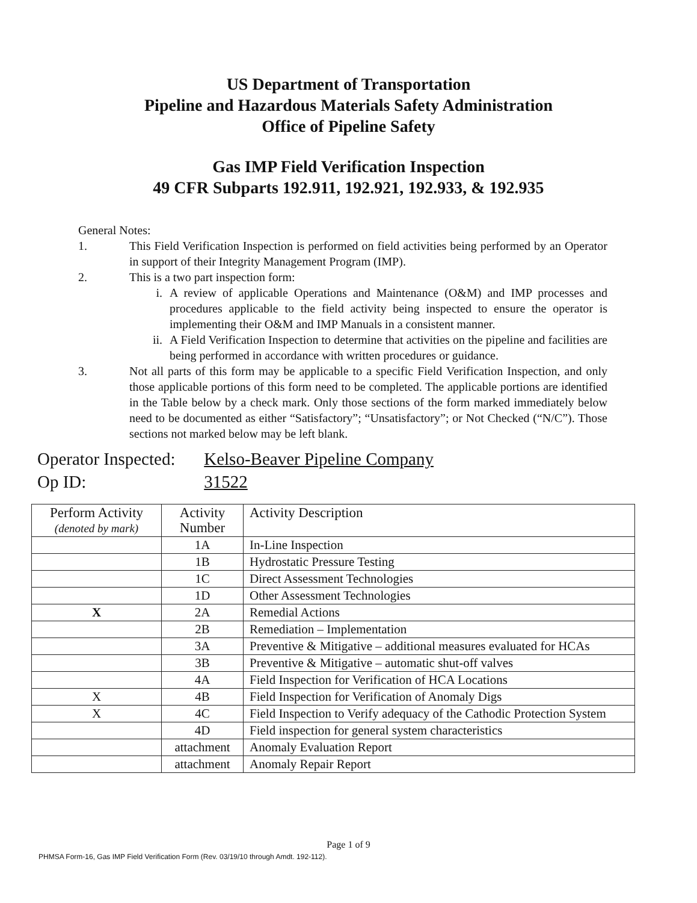US Department of Transportation
Pipeline and Hazardous Materials Safety Administration
Office of Pipeline Safety
Gas IMP Field Verification Inspection
49 CFR Subparts 192.911, 192.921, 192.933, & 192.935
General Notes:
1. This Field Verification Inspection is performed on field activities being performed by an Operator in support of their Integrity Management Program (IMP).
2. This is a two part inspection form:
i. A review of applicable Operations and Maintenance (O&M) and IMP processes and procedures applicable to the field activity being inspected to ensure the operator is implementing their O&M and IMP Manuals in a consistent manner.
ii. A Field Verification Inspection to determine that activities on the pipeline and facilities are being performed in accordance with written procedures or guidance.
3. Not all parts of this form may be applicable to a specific Field Verification Inspection, and only those applicable portions of this form need to be completed. The applicable portions are identified in the Table below by a check mark. Only those sections of the form marked immediately below need to be documented as either “Satisfactory”; “Unsatisfactory”; or Not Checked (“N/C”). Those sections not marked below may be left blank.
Operator Inspected: Kelso-Beaver Pipeline Company
Op ID: 31522
| Perform Activity (denoted by mark) | Activity Number | Activity Description |
| --- | --- | --- |
| | 1A | In-Line Inspection |
| | 1B | Hydrostatic Pressure Testing |
| | 1C | Direct Assessment Technologies |
| | 1D | Other Assessment Technologies |
| X | 2A | Remedial Actions |
| | 2B | Remediation – Implementation |
| | 3A | Preventive & Mitigative – additional measures evaluated for HCAs |
| | 3B | Preventive & Mitigative – automatic shut-off valves |
| | 4A | Field Inspection for Verification of HCA Locations |
| X | 4B | Field Inspection for Verification of Anomaly Digs |
| X | 4C | Field Inspection to Verify adequacy of the Cathodic Protection System |
| | 4D | Field inspection for general system characteristics |
| | attachment | Anomaly Evaluation Report |
| | attachment | Anomaly Repair Report |
Page 1 of 9
PHMSA Form-16, Gas IMP Field Verification Form (Rev. 03/19/10 through Amdt. 192-112).